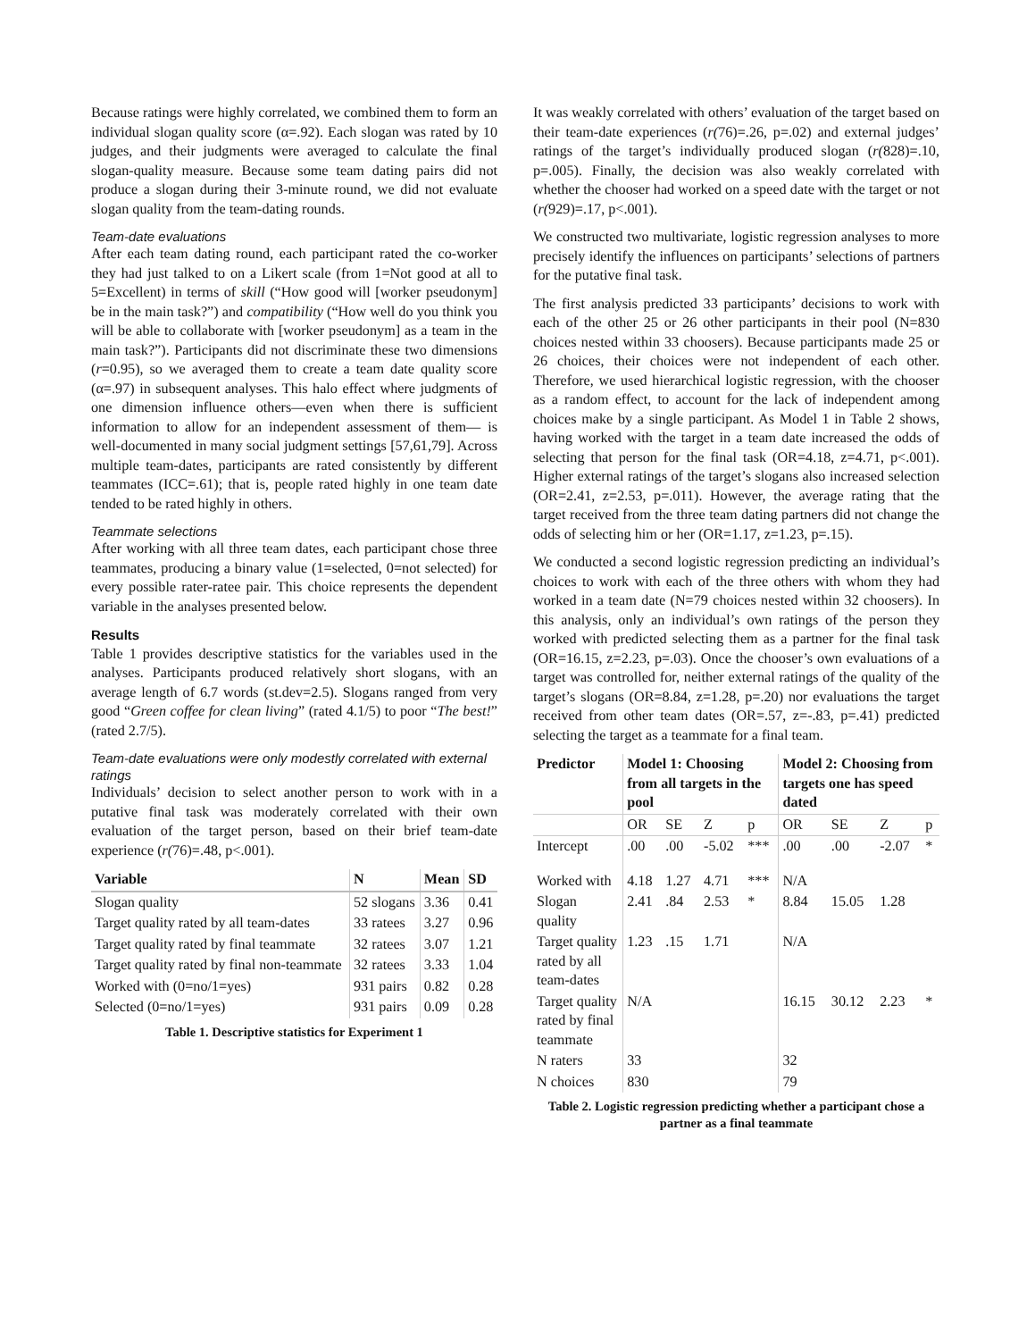Because ratings were highly correlated, we combined them to form an individual slogan quality score (α=.92). Each slogan was rated by 10 judges, and their judgments were averaged to calculate the final slogan-quality measure. Because some team dating pairs did not produce a slogan during their 3-minute round, we did not evaluate slogan quality from the team-dating rounds.
Team-date evaluations
After each team dating round, each participant rated the co-worker they had just talked to on a Likert scale (from 1=Not good at all to 5=Excellent) in terms of skill (“How good will [worker pseudonym] be in the main task?”) and compatibility (“How well do you think you will be able to collaborate with [worker pseudonym] as a team in the main task?”). Participants did not discriminate these two dimensions (r=0.95), so we averaged them to create a team date quality score (α=.97) in subsequent analyses. This halo effect where judgments of one dimension influence others—even when there is sufficient information to allow for an independent assessment of them— is well-documented in many social judgment settings [57,61,79]. Across multiple team-dates, participants are rated consistently by different teammates (ICC=.61); that is, people rated highly in one team date tended to be rated highly in others.
Teammate selections
After working with all three team dates, each participant chose three teammates, producing a binary value (1=selected, 0=not selected) for every possible rater-ratee pair. This choice represents the dependent variable in the analyses presented below.
Results
Table 1 provides descriptive statistics for the variables used in the analyses. Participants produced relatively short slogans, with an average length of 6.7 words (st.dev=2.5). Slogans ranged from very good “Green coffee for clean living” (rated 4.1/5) to poor “The best!” (rated 2.7/5).
Team-date evaluations were only modestly correlated with external ratings
Individuals’ decision to select another person to work with in a putative final task was moderately correlated with their own evaluation of the target person, based on their brief team-date experience (r(76)=.48, p<.001).
| Variable | N | Mean | SD |
| --- | --- | --- | --- |
| Slogan quality | 52 slogans | 3.36 | 0.41 |
| Target quality rated by all team-dates | 33 ratees | 3.27 | 0.96 |
| Target quality rated by final teammate | 32 ratees | 3.07 | 1.21 |
| Target quality rated by final non-teammate | 32 ratees | 3.33 | 1.04 |
| Worked with (0=no/1=yes) | 931 pairs | 0.82 | 0.28 |
| Selected (0=no/1=yes) | 931 pairs | 0.09 | 0.28 |
Table 1. Descriptive statistics for Experiment 1
It was weakly correlated with others’ evaluation of the target based on their team-date experiences (r(76)=.26, p=.02) and external judges’ ratings of the target’s individually produced slogan (r(828)=.10, p=.005). Finally, the decision was also weakly correlated with whether the chooser had worked on a speed date with the target or not (r(929)=.17, p<.001).
We constructed two multivariate, logistic regression analyses to more precisely identify the influences on participants’ selections of partners for the putative final task.
The first analysis predicted 33 participants’ decisions to work with each of the other 25 or 26 other participants in their pool (N=830 choices nested within 33 choosers). Because participants made 25 or 26 choices, their choices were not independent of each other. Therefore, we used hierarchical logistic regression, with the chooser as a random effect, to account for the lack of independent among choices make by a single participant. As Model 1 in Table 2 shows, having worked with the target in a team date increased the odds of selecting that person for the final task (OR=4.18, z=4.71, p<.001). Higher external ratings of the target’s slogans also increased selection (OR=2.41, z=2.53, p=.011). However, the average rating that the target received from the three team dating partners did not change the odds of selecting him or her (OR=1.17, z=1.23, p=.15).
We conducted a second logistic regression predicting an individual’s choices to work with each of the three others with whom they had worked in a team date (N=79 choices nested within 32 choosers). In this analysis, only an individual’s own ratings of the person they worked with predicted selecting them as a partner for the final task (OR=16.15, z=2.23, p=.03). Once the chooser’s own evaluations of a target was controlled for, neither external ratings of the quality of the target’s slogans (OR=8.84, z=1.28, p=.20) nor evaluations the target received from other team dates (OR=.57, z=-.83, p=.41) predicted selecting the target as a teammate for a final team.
| Predictor | Model 1: Choosing from all targets in the pool | | | | Model 2: Choosing from targets one has speed dated | | | |
| --- | --- | --- | --- | --- | --- | --- | --- | --- |
| | OR | SE | Z | p | OR | SE | Z | p |
| Intercept | .00 | .00 | -5.02 | *** | .00 | .00 | -2.07 | * |
| Worked with | 4.18 | 1.27 | 4.71 | *** | N/A | | | |
| Slogan quality | 2.41 | .84 | 2.53 | * | 8.84 | 15.05 | 1.28 | |
| Target quality rated by all team-dates | 1.23 | .15 | 1.71 | | N/A | | | |
| Target quality rated by final teammate | N/A | | | | 16.15 | 30.12 | 2.23 | * |
| N raters | 33 | | | | 32 | | | |
| N choices | 830 | | | | 79 | | | |
Table 2. Logistic regression predicting whether a participant chose a partner as a final teammate